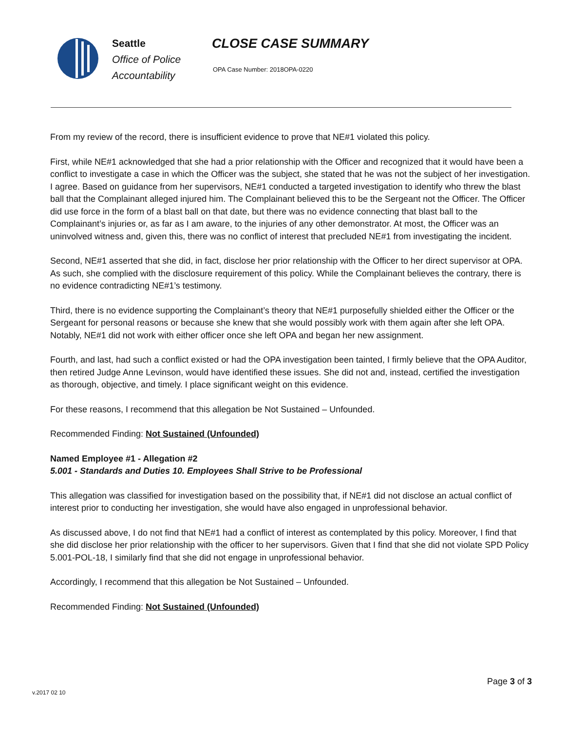Seattle
Office of Police
Accountability
CLOSE CASE SUMMARY
OPA Case Number: 2018OPA-0220
From my review of the record, there is insufficient evidence to prove that NE#1 violated this policy.
First, while NE#1 acknowledged that she had a prior relationship with the Officer and recognized that it would have been a conflict to investigate a case in which the Officer was the subject, she stated that he was not the subject of her investigation. I agree. Based on guidance from her supervisors, NE#1 conducted a targeted investigation to identify who threw the blast ball that the Complainant alleged injured him. The Complainant believed this to be the Sergeant not the Officer. The Officer did use force in the form of a blast ball on that date, but there was no evidence connecting that blast ball to the Complainant’s injuries or, as far as I am aware, to the injuries of any other demonstrator. At most, the Officer was an uninvolved witness and, given this, there was no conflict of interest that precluded NE#1 from investigating the incident.
Second, NE#1 asserted that she did, in fact, disclose her prior relationship with the Officer to her direct supervisor at OPA. As such, she complied with the disclosure requirement of this policy. While the Complainant believes the contrary, there is no evidence contradicting NE#1’s testimony.
Third, there is no evidence supporting the Complainant’s theory that NE#1 purposefully shielded either the Officer or the Sergeant for personal reasons or because she knew that she would possibly work with them again after she left OPA. Notably, NE#1 did not work with either officer once she left OPA and began her new assignment.
Fourth, and last, had such a conflict existed or had the OPA investigation been tainted, I firmly believe that the OPA Auditor, then retired Judge Anne Levinson, would have identified these issues. She did not and, instead, certified the investigation as thorough, objective, and timely. I place significant weight on this evidence.
For these reasons, I recommend that this allegation be Not Sustained – Unfounded.
Recommended Finding: Not Sustained (Unfounded)
Named Employee #1 - Allegation #2
5.001 - Standards and Duties 10. Employees Shall Strive to be Professional
This allegation was classified for investigation based on the possibility that, if NE#1 did not disclose an actual conflict of interest prior to conducting her investigation, she would have also engaged in unprofessional behavior.
As discussed above, I do not find that NE#1 had a conflict of interest as contemplated by this policy. Moreover, I find that she did disclose her prior relationship with the officer to her supervisors. Given that I find that she did not violate SPD Policy 5.001-POL-18, I similarly find that she did not engage in unprofessional behavior.
Accordingly, I recommend that this allegation be Not Sustained – Unfounded.
Recommended Finding: Not Sustained (Unfounded)
Page 3 of 3
v.2017 02 10